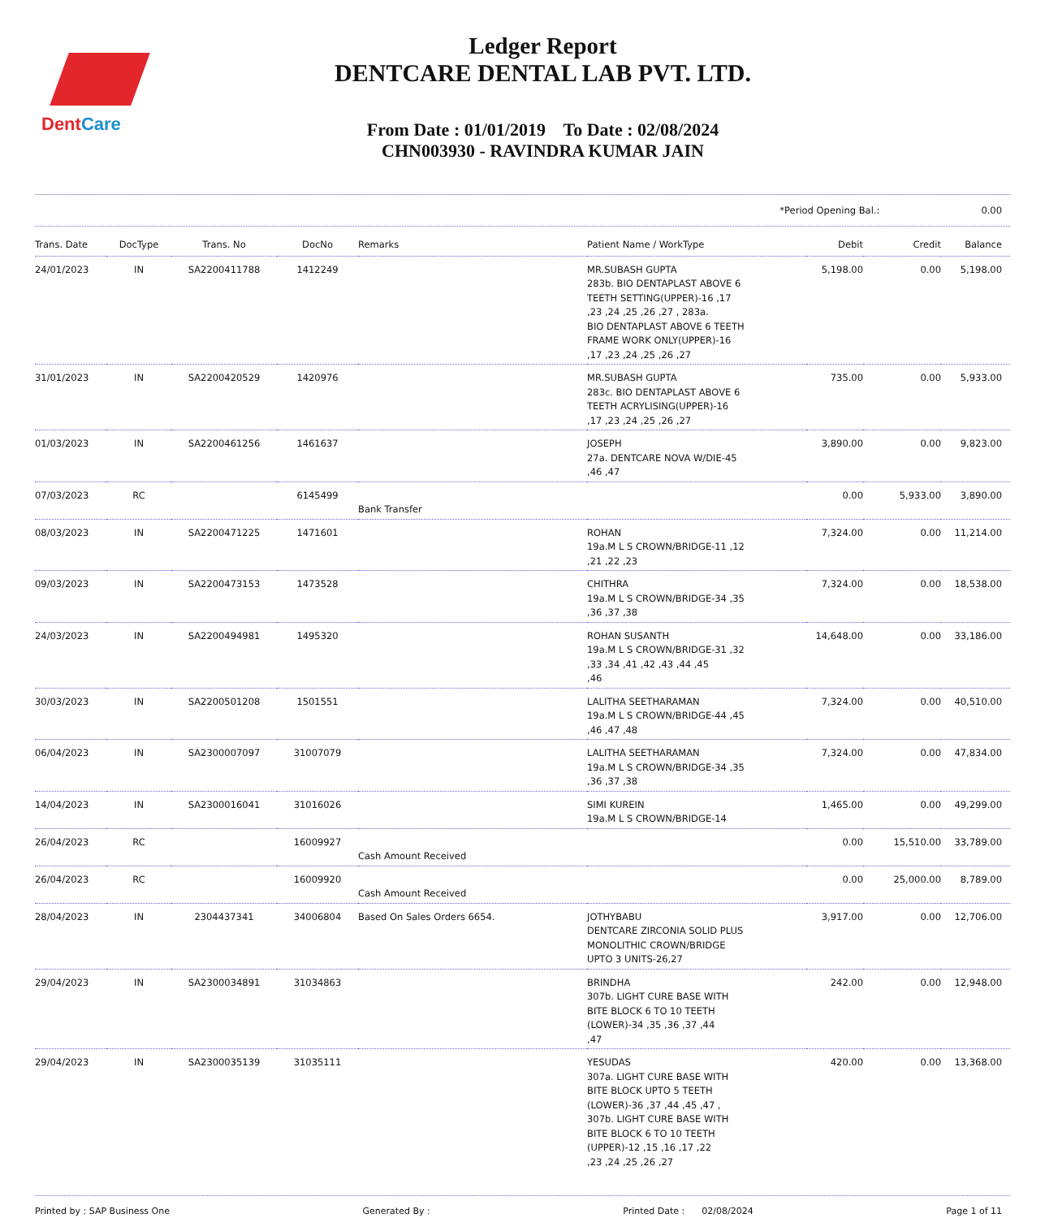DentCare
Ledger Report
DENTCARE DENTAL LAB PVT. LTD.
From Date : 01/01/2019 To Date : 02/08/2024
CHN003930 - RAVINDRA KUMAR JAIN
*Period Opening Bal.: 0.00
| Trans. Date | DocType | Trans. No | DocNo | Remarks | Patient Name / WorkType | Debit | Credit | Balance |
| --- | --- | --- | --- | --- | --- | --- | --- | --- |
| 24/01/2023 | IN | SA2200411788 | 1412249 | | MR.SUBASH GUPTA 283b. BIO DENTAPLAST ABOVE 6 TEETH SETTING(UPPER)-16 ,17 ,23 ,24 ,25 ,26 ,27 , 283a. BIO DENTAPLAST ABOVE 6 TEETH FRAME WORK ONLY(UPPER)-16 ,17 ,23 ,24 ,25 ,26 ,27 | 5,198.00 | 0.00 | 5,198.00 |
| 31/01/2023 | IN | SA2200420529 | 1420976 | | MR.SUBASH GUPTA 283c. BIO DENTAPLAST ABOVE 6 TEETH ACRYLISING(UPPER)-16 ,17 ,23 ,24 ,25 ,26 ,27 | 735.00 | 0.00 | 5,933.00 |
| 01/03/2023 | IN | SA2200461256 | 1461637 | | JOSEPH 27a. DENTCARE NOVA W/DIE-45 ,46 ,47 | 3,890.00 | 0.00 | 9,823.00 |
| 07/03/2023 | RC | | 6145499 | Bank Transfer | | 0.00 | 5,933.00 | 3,890.00 |
| 08/03/2023 | IN | SA2200471225 | 1471601 | | ROHAN 19a.M L S CROWN/BRIDGE-11 ,12 ,21 ,22 ,23 | 7,324.00 | 0.00 | 11,214.00 |
| 09/03/2023 | IN | SA2200473153 | 1473528 | | CHITHRA 19a.M L S CROWN/BRIDGE-34 ,35 ,36 ,37 ,38 | 7,324.00 | 0.00 | 18,538.00 |
| 24/03/2023 | IN | SA2200494981 | 1495320 | | ROHAN SUSANTH 19a.M L S CROWN/BRIDGE-31 ,32 ,33 ,34 ,41 ,42 ,43 ,44 ,45 ,46 | 14,648.00 | 0.00 | 33,186.00 |
| 30/03/2023 | IN | SA2200501208 | 1501551 | | LALITHA SEETHARAMAN 19a.M L S CROWN/BRIDGE-44 ,45 ,46 ,47 ,48 | 7,324.00 | 0.00 | 40,510.00 |
| 06/04/2023 | IN | SA2300007097 | 31007079 | | LALITHA SEETHARAMAN 19a.M L S CROWN/BRIDGE-34 ,35 ,36 ,37 ,38 | 7,324.00 | 0.00 | 47,834.00 |
| 14/04/2023 | IN | SA2300016041 | 31016026 | | SIMI KUREIN 19a.M L S CROWN/BRIDGE-14 | 1,465.00 | 0.00 | 49,299.00 |
| 26/04/2023 | RC | | 16009927 | Cash Amount Received | | 0.00 | 15,510.00 | 33,789.00 |
| 26/04/2023 | RC | | 16009920 | Cash Amount Received | | 0.00 | 25,000.00 | 8,789.00 |
| 28/04/2023 | IN | 2304437341 | 34006804 | Based On Sales Orders 6654. | JOTHYBABU DENTCARE ZIRCONIA SOLID PLUS MONOLITHIC CROWN/BRIDGE UPTO 3 UNITS-26,27 | 3,917.00 | 0.00 | 12,706.00 |
| 29/04/2023 | IN | SA2300034891 | 31034863 | | BRINDHA 307b. LIGHT CURE BASE WITH BITE BLOCK 6 TO 10 TEETH (LOWER)-34 ,35 ,36 ,37 ,44 ,47 | 242.00 | 0.00 | 12,948.00 |
| 29/04/2023 | IN | SA2300035139 | 31035111 | | YESUDAS 307a. LIGHT CURE BASE WITH BITE BLOCK UPTO 5 TEETH (LOWER)-36 ,37 ,44 ,45 ,47 , 307b. LIGHT CURE BASE WITH BITE BLOCK 6 TO 10 TEETH (UPPER)-12 ,15 ,16 ,17 ,22 ,23 ,24 ,25 ,26 ,27 | 420.00 | 0.00 | 13,368.00 |
Printed by : SAP Business One Generated By : Printed Date : 02/08/2024 Page 1 of 11